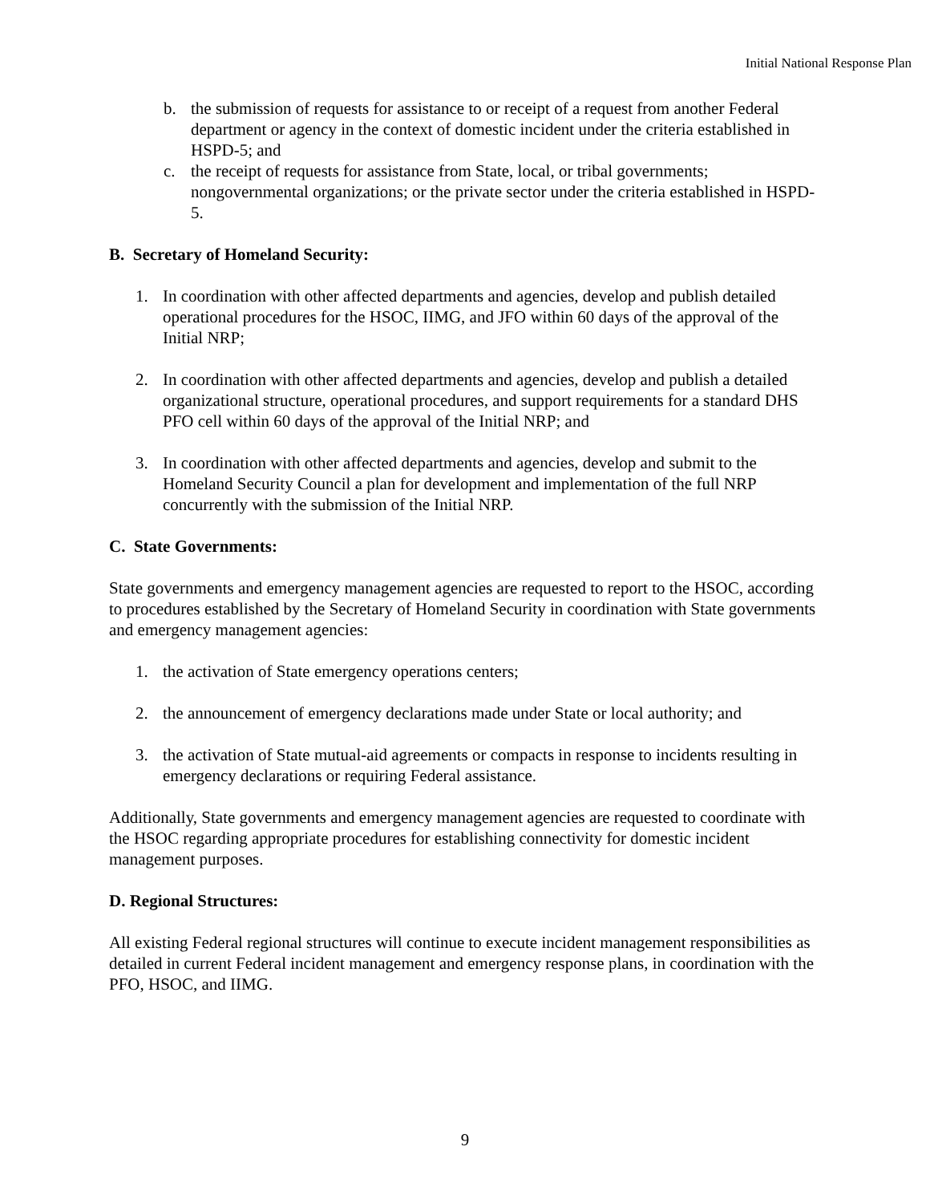Initial National Response Plan
b. the submission of requests for assistance to or receipt of a request from another Federal department or agency in the context of domestic incident under the criteria established in HSPD-5; and
c. the receipt of requests for assistance from State, local, or tribal governments; nongovernmental organizations; or the private sector under the criteria established in HSPD-5.
B. Secretary of Homeland Security:
1. In coordination with other affected departments and agencies, develop and publish detailed operational procedures for the HSOC, IIMG, and JFO within 60 days of the approval of the Initial NRP;
2. In coordination with other affected departments and agencies, develop and publish a detailed organizational structure, operational procedures, and support requirements for a standard DHS PFO cell within 60 days of the approval of the Initial NRP; and
3. In coordination with other affected departments and agencies, develop and submit to the Homeland Security Council a plan for development and implementation of the full NRP concurrently with the submission of the Initial NRP.
C. State Governments:
State governments and emergency management agencies are requested to report to the HSOC, according to procedures established by the Secretary of Homeland Security in coordination with State governments and emergency management agencies:
1. the activation of State emergency operations centers;
2. the announcement of emergency declarations made under State or local authority; and
3. the activation of State mutual-aid agreements or compacts in response to incidents resulting in emergency declarations or requiring Federal assistance.
Additionally, State governments and emergency management agencies are requested to coordinate with the HSOC regarding appropriate procedures for establishing connectivity for domestic incident management purposes.
D. Regional Structures:
All existing Federal regional structures will continue to execute incident management responsibilities as detailed in current Federal incident management and emergency response plans, in coordination with the PFO, HSOC, and IIMG.
9